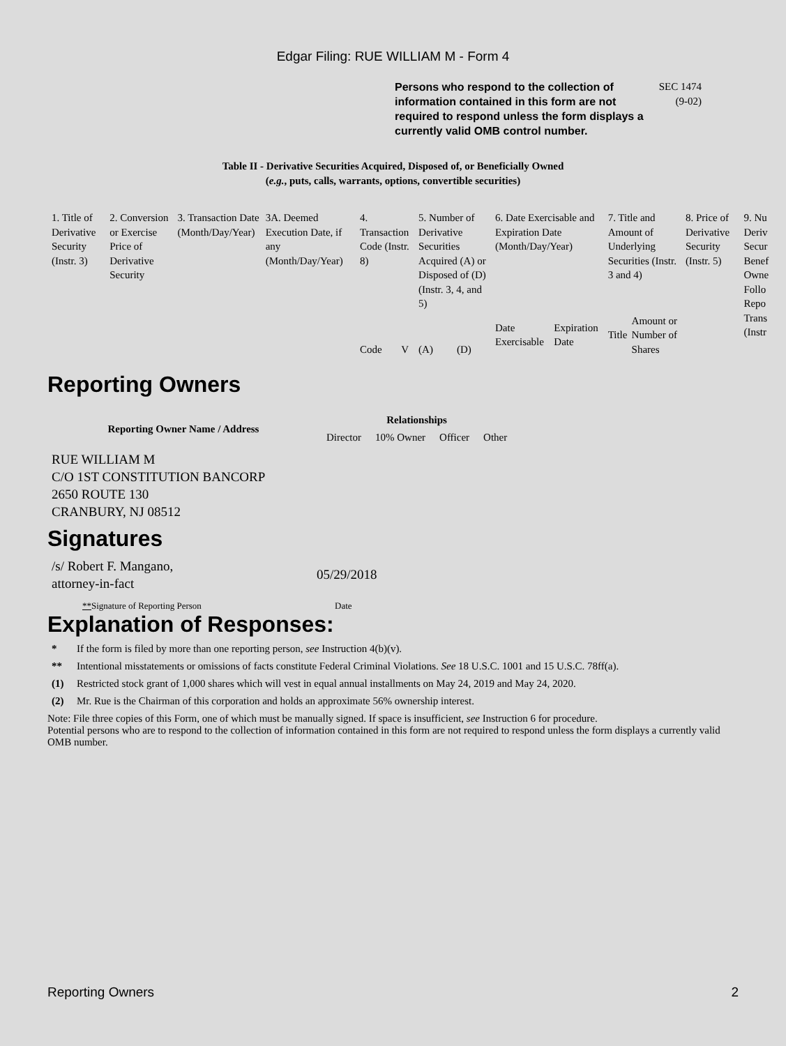Edgar Filing: RUE WILLIAM M - Form 4
Persons who respond to the collection of information contained in this form are not required to respond unless the form displays a currently valid OMB control number.
SEC 1474
(9-02)
Table II - Derivative Securities Acquired, Disposed of, or Beneficially Owned
(e.g., puts, calls, warrants, options, convertible securities)
| 1. Title of Derivative Security (Instr. 3) | 2. Conversion or Exercise Price of Derivative Security | 3. Transaction Date (Month/Day/Year) | 3A. Deemed Execution Date, if any (Month/Day/Year) | 4. Transaction Code (Instr. 8) | | 5. Number of Derivative Securities Acquired (A) or Disposed of (D) (Instr. 3, 4, and 5) | | 6. Date Exercisable and Expiration Date (Month/Day/Year) | | 7. Title and Amount of Underlying Securities (Instr. 3 and 4) | | 8. Price of Derivative Security (Instr. 5) | 9. Nu Deriv Secur Benef Owne Follo Repo Trans (Instr |
| | | | | Code | V | (A) | (D) | Date Exercisable | Expiration Date | Title | Amount or Number of Shares | | |
Reporting Owners
| Reporting Owner Name / Address | Relationships | | | |
| --- | --- | --- | --- | --- |
| | Director | 10% Owner | Officer | Other |
RUE WILLIAM M
C/O 1ST CONSTITUTION BANCORP
2650 ROUTE 130
CRANBURY, NJ 08512
Signatures
/s/ Robert F. Mangano,
attorney-in-fact
05/29/2018
**Signature of Reporting Person Date
Explanation of Responses:
* If the form is filed by more than one reporting person, see Instruction 4(b)(v).
** Intentional misstatements or omissions of facts constitute Federal Criminal Violations. See 18 U.S.C. 1001 and 15 U.S.C. 78ff(a).
(1) Restricted stock grant of 1,000 shares which will vest in equal annual installments on May 24, 2019 and May 24, 2020.
(2) Mr. Rue is the Chairman of this corporation and holds an approximate 56% ownership interest.
Note: File three copies of this Form, one of which must be manually signed. If space is insufficient, see Instruction 6 for procedure.
Potential persons who are to respond to the collection of information contained in this form are not required to respond unless the form displays a currently valid OMB number.
Reporting Owners 2